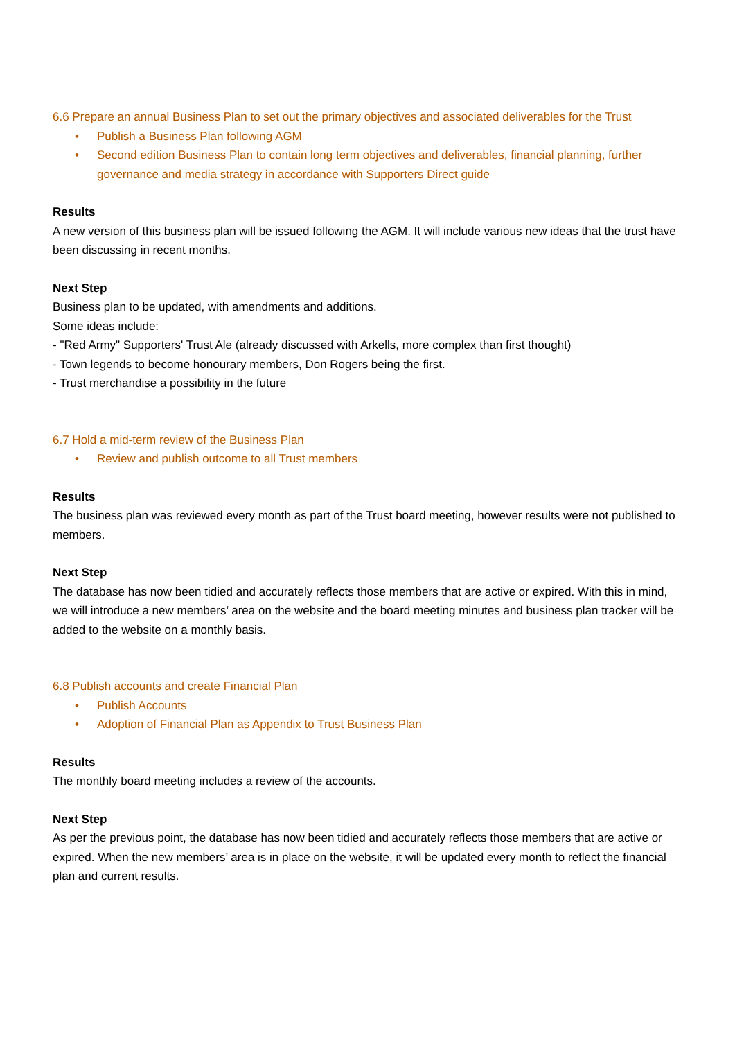6.6 Prepare an annual Business Plan to set out the primary objectives and associated deliverables for the Trust
• Publish a Business Plan following AGM
• Second edition Business Plan to contain long term objectives and deliverables, financial planning, further governance and media strategy in accordance with Supporters Direct guide
Results
A new version of this business plan will be issued following the AGM. It will include various new ideas that the trust have been discussing in recent months.
Next Step
Business plan to be updated, with amendments and additions.
Some ideas include:
- "Red Army" Supporters' Trust Ale (already discussed with Arkells, more complex than first thought)
- Town legends to become honourary members, Don Rogers being the first.
- Trust merchandise a possibility in the future
6.7 Hold a mid-term review of the Business Plan
• Review and publish outcome to all Trust members
Results
The business plan was reviewed every month as part of the Trust board meeting, however results were not published to members.
Next Step
The database has now been tidied and accurately reflects those members that are active or expired. With this in mind, we will introduce a new members’ area on the website and the board meeting minutes and business plan tracker will be added to the website on a monthly basis.
6.8 Publish accounts and create Financial Plan
• Publish Accounts
• Adoption of Financial Plan as Appendix to Trust Business Plan
Results
The monthly board meeting includes a review of the accounts.
Next Step
As per the previous point, the database has now been tidied and accurately reflects those members that are active or expired. When the new members’ area is in place on the website, it will be updated every month to reflect the financial plan and current results.